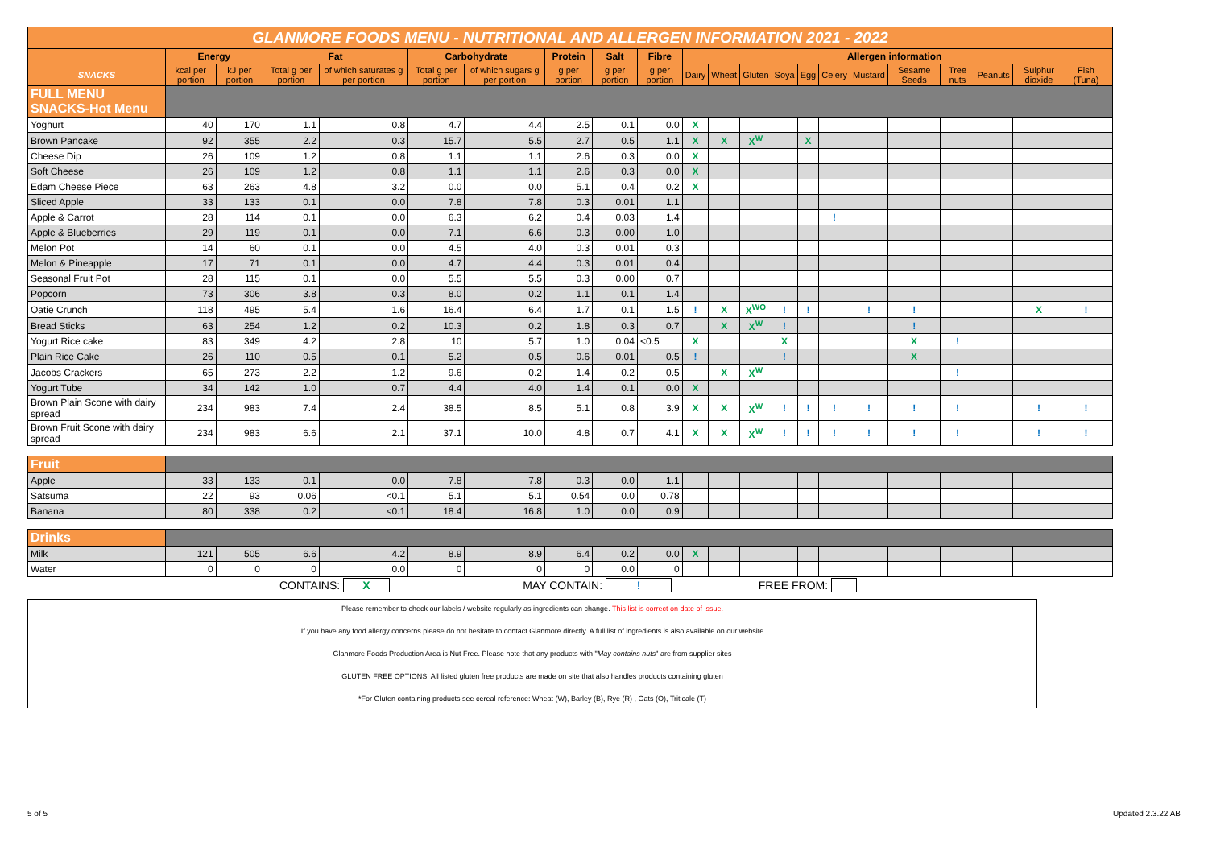| GLANMORE FOODS MENU - NUTRITIONAL AND ALLERGEN INFORMATION 2021 - 2022 | | | | | | | | | | | | | | | | | | | | | | |
| | Energy | | Fat | | Carbohydrate | | Protein | Salt | Fibre | Allergen information | | | | | | | | | | | | |
| SNACKS | kcal per portion | kJ per portion | Total g per portion | of which saturates g per portion | Total g per portion | of which sugars g per portion | g per portion | g per portion | g per portion | Dairy | Wheat | Gluten | Soya | Egg | Celery | Mustard | Sesame Seeds | Tree nuts | Peanuts | Sulphur dioxide | Fish (Tuna) | |
| FULL MENU SNACKS-Hot Menu | | | | | | | | | | | | | | | | | | | | | | |
| Yoghurt | 40 | 170 | 1.1 | 0.8 | 4.7 | 4.4 | 2.5 | 0.1 | 0.0 | X | | | | | | | | | | | | |
| Brown Pancake | 92 | 355 | 2.2 | 0.3 | 15.7 | 5.5 | 2.7 | 0.5 | 1.1 | X | X | X<sup>W</sup> | | X | | | | | | | | |
| Cheese Dip | 26 | 109 | 1.2 | 0.8 | 1.1 | 1.1 | 2.6 | 0.3 | 0.0 | X | | | | | | | | | | | | |
| Soft Cheese | 26 | 109 | 1.2 | 0.8 | 1.1 | 1.1 | 2.6 | 0.3 | 0.0 | X | | | | | | | | | | | | |
| Edam Cheese Piece | 63 | 263 | 4.8 | 3.2 | 0.0 | 0.0 | 5.1 | 0.4 | 0.2 | X | | | | | | | | | | | | |
| Sliced Apple | 33 | 133 | 0.1 | 0.0 | 7.8 | 7.8 | 0.3 | 0.01 | 1.1 | | | | | | | | | | | | | |
| Apple & Carrot | 28 | 114 | 0.1 | 0.0 | 6.3 | 6.2 | 0.4 | 0.03 | 1.4 | | | | | | ! | | | | | | | |
| Apple & Blueberries | 29 | 119 | 0.1 | 0.0 | 7.1 | 6.6 | 0.3 | 0.00 | 1.0 | | | | | | | | | | | | | |
| Melon Pot | 14 | 60 | 0.1 | 0.0 | 4.5 | 4.0 | 0.3 | 0.01 | 0.3 | | | | | | | | | | | | | |
| Melon & Pineapple | 17 | 71 | 0.1 | 0.0 | 4.7 | 4.4 | 0.3 | 0.01 | 0.4 | | | | | | | | | | | | | |
| Seasonal Fruit Pot | 28 | 115 | 0.1 | 0.0 | 5.5 | 5.5 | 0.3 | 0.00 | 0.7 | | | | | | | | | | | | | |
| Popcorn | 73 | 306 | 3.8 | 0.3 | 8.0 | 0.2 | 1.1 | 0.1 | 1.4 | | | | | | | | | | | | | |
| Oatie Crunch | 118 | 495 | 5.4 | 1.6 | 16.4 | 6.4 | 1.7 | 0.1 | 1.5 | ! | X | X<sup>WO</sup> | ! | ! | | ! | ! | | | X | ! | |
| Bread Sticks | 63 | 254 | 1.2 | 0.2 | 10.3 | 0.2 | 1.8 | 0.3 | 0.7 | | X | X<sup>W</sup> | ! | | | | ! | | | | | |
| Yogurt Rice cake | 83 | 349 | 4.2 | 2.8 | 10 | 5.7 | 1.0 | 0.04 | <0.5 | X | | | X | | | | X | ! | | | | |
| Plain Rice Cake | 26 | 110 | 0.5 | 0.1 | 5.2 | 0.5 | 0.6 | 0.01 | 0.5 | ! | | | ! | | | | X | | | | | |
| Jacobs Crackers | 65 | 273 | 2.2 | 1.2 | 9.6 | 0.2 | 1.4 | 0.2 | 0.5 | | X | X<sup>W</sup> | | | | | | ! | | | | |
| Yogurt Tube | 34 | 142 | 1.0 | 0.7 | 4.4 | 4.0 | 1.4 | 0.1 | 0.0 | X | | | | | | | | | | | | |
| Brown Plain Scone with dairy spread | 234 | 983 | 7.4 | 2.4 | 38.5 | 8.5 | 5.1 | 0.8 | 3.9 | X | X | X<sup>W</sup> | ! | ! | ! | ! | ! | ! | | ! | ! | |
| Brown Fruit Scone with dairy spread | 234 | 983 | 6.6 | 2.1 | 37.1 | 10.0 | 4.8 | 0.7 | 4.1 | X | X | X<sup>W</sup> | ! | ! | ! | ! | ! | ! | | ! | ! | |
| Fruit | | | | | | | | | | | | | | | | | | | | | | |
| Apple | 33 | 133 | 0.1 | 0.0 | 7.8 | 7.8 | 0.3 | 0.0 | 1.1 | | | | | | | | | | | | | |
| Satsuma | 22 | 93 | 0.06 | <0.1 | 5.1 | 5.1 | 0.54 | 0.0 | 0.78 | | | | | | | | | | | | | |
| Banana | 80 | 338 | 0.2 | <0.1 | 18.4 | 16.8 | 1.0 | 0.0 | 0.9 | | | | | | | | | | | | | |
| Drinks | | | | | | | | | | | | | | | | | | | | | | |
| Milk | 121 | 505 | 6.6 | 4.2 | 8.9 | 8.9 | 6.4 | 0.2 | 0.0 | X | | | | | | | | | | | | |
| Water | 0 | 0 | 0 | 0.0 | 0 | 0 | 0 | 0.0 | 0 | | | | | | | | | | | | | |
CONTAINS: X MAY CONTAIN: ! FREE FROM:
Please remember to check our labels / website regularly as ingredients can change. This list is correct on date of issue.
If you have any food allergy concerns please do not hesitate to contact Glanmore directly. A full list of ingredients is also available on our website
Glanmore Foods Production Area is Nut Free. Please note that any products with "May contains nuts" are from supplier sites
GLUTEN FREE OPTIONS: All listed gluten free products are made on site that also handles products containing gluten
*For Gluten containing products see cereal reference: Wheat (W), Barley (B), Rye (R) , Oats (O), Triticale (T)
5 of 5 Updated 2.3.22 AB